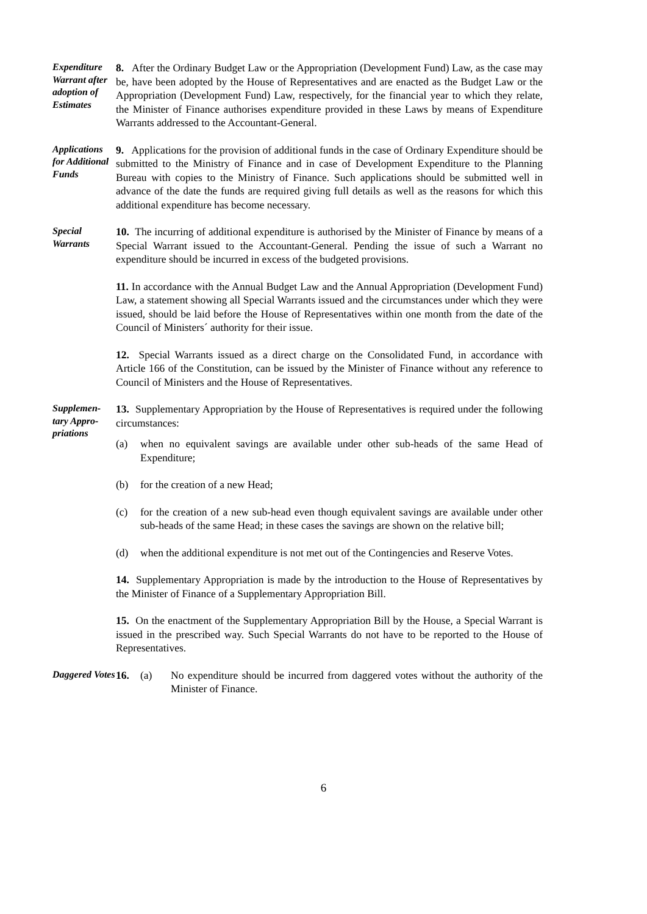Expenditure Warrant after adoption of Estimates
8. After the Ordinary Budget Law or the Appropriation (Development Fund) Law, as the case may be, have been adopted by the House of Representatives and are enacted as the Budget Law or the Appropriation (Development Fund) Law, respectively, for the financial year to which they relate, the Minister of Finance authorises expenditure provided in these Laws by means of Expenditure Warrants addressed to the Accountant-General.
Applications for Additional Funds
9. Applications for the provision of additional funds in the case of Ordinary Expenditure should be submitted to the Ministry of Finance and in case of Development Expenditure to the Planning Bureau with copies to the Ministry of Finance. Such applications should be submitted well in advance of the date the funds are required giving full details as well as the reasons for which this additional expenditure has become necessary.
Special Warrants
10. The incurring of additional expenditure is authorised by the Minister of Finance by means of a Special Warrant issued to the Accountant-General. Pending the issue of such a Warrant no expenditure should be incurred in excess of the budgeted provisions.
11. In accordance with the Annual Budget Law and the Annual Appropriation (Development Fund) Law, a statement showing all Special Warrants issued and the circumstances under which they were issued, should be laid before the House of Representatives within one month from the date of the Council of Ministers´ authority for their issue.
12. Special Warrants issued as a direct charge on the Consolidated Fund, in accordance with Article 166 of the Constitution, can be issued by the Minister of Finance without any reference to Council of Ministers and the House of Representatives.
Supplemen-
tary Appro-
priations
13. Supplementary Appropriation by the House of Representatives is required under the following circumstances:
(a) when no equivalent savings are available under other sub-heads of the same Head of Expenditure;
(b) for the creation of a new Head;
(c) for the creation of a new sub-head even though equivalent savings are available under other sub-heads of the same Head; in these cases the savings are shown on the relative bill;
(d) when the additional expenditure is not met out of the Contingencies and Reserve Votes.
14. Supplementary Appropriation is made by the introduction to the House of Representatives by the Minister of Finance of a Supplementary Appropriation Bill.
15. On the enactment of the Supplementary Appropriation Bill by the House, a Special Warrant is issued in the prescribed way. Such Special Warrants do not have to be reported to the House of Representatives.
Daggered Votes
16. (a) No expenditure should be incurred from daggered votes without the authority of the Minister of Finance.
6